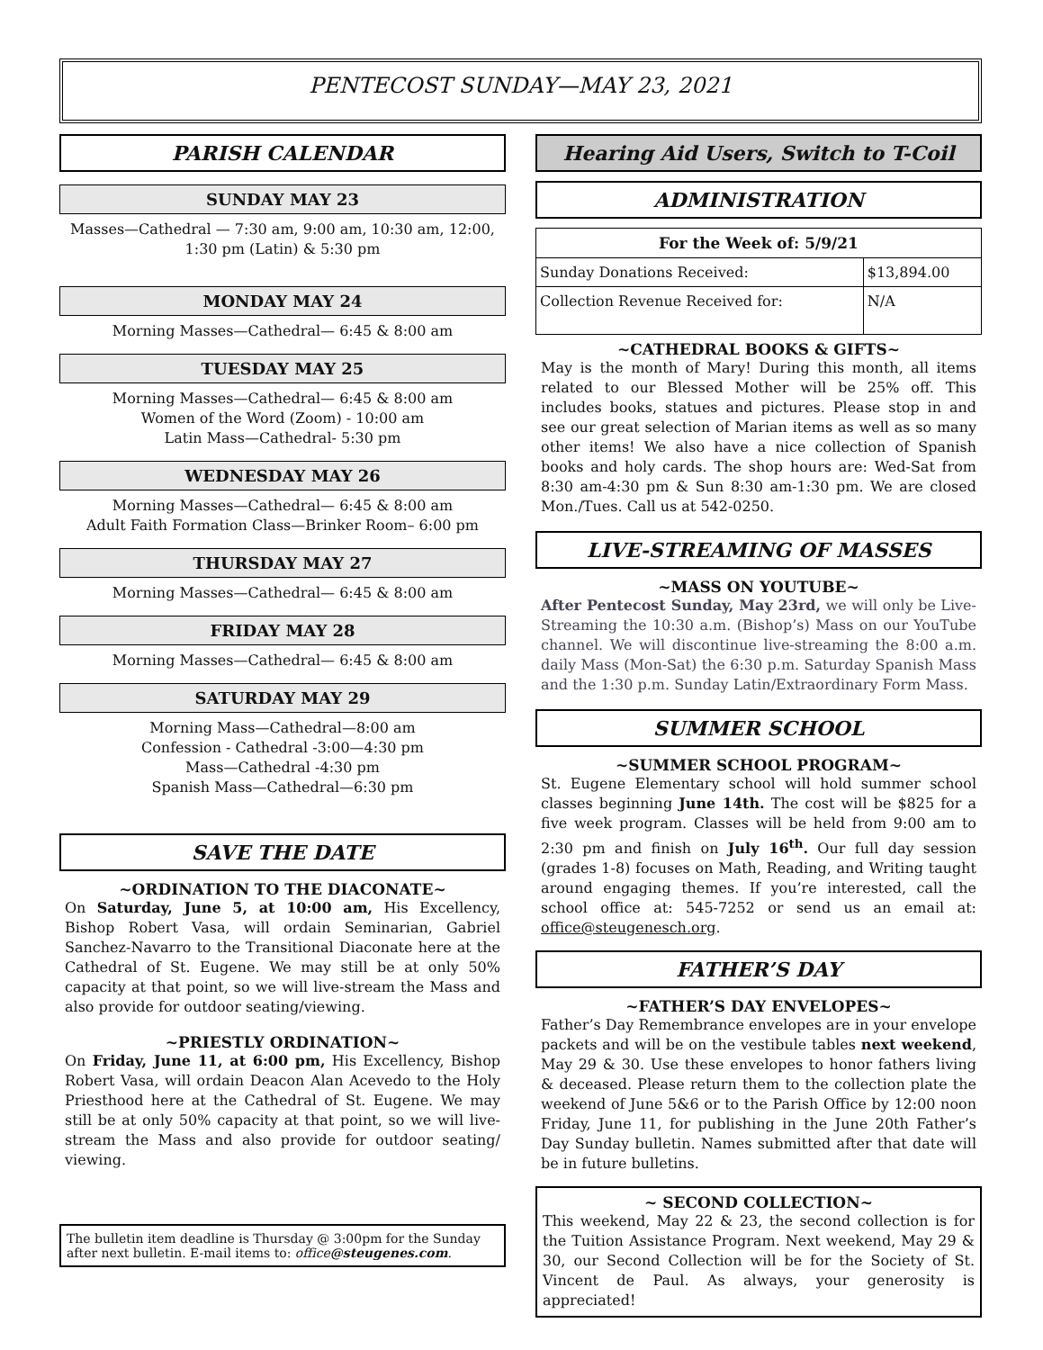PENTECOST SUNDAY—MAY 23, 2021
PARISH CALENDAR
SUNDAY MAY 23
Masses—Cathedral — 7:30 am, 9:00 am, 10:30 am, 12:00, 1:30 pm (Latin) & 5:30 pm
MONDAY MAY 24
Morning Masses—Cathedral— 6:45 & 8:00 am
TUESDAY MAY 25
Morning Masses—Cathedral— 6:45 & 8:00 am
Women of the Word (Zoom) - 10:00 am
Latin Mass—Cathedral- 5:30 pm
WEDNESDAY MAY 26
Morning Masses—Cathedral— 6:45 & 8:00 am
Adult Faith Formation Class—Brinker Room– 6:00 pm
THURSDAY MAY 27
Morning Masses—Cathedral— 6:45 & 8:00 am
FRIDAY MAY 28
Morning Masses—Cathedral— 6:45 & 8:00 am
SATURDAY MAY 29
Morning Mass—Cathedral—8:00 am
Confession - Cathedral -3:00—4:30 pm
Mass—Cathedral -4:30 pm
Spanish Mass—Cathedral—6:30 pm
SAVE THE DATE
~ORDINATION TO THE DIACONATE~
On Saturday, June 5, at 10:00 am, His Excellency, Bishop Robert Vasa, will ordain Seminarian, Gabriel Sanchez-Navarro to the Transitional Diaconate here at the Cathedral of St. Eugene. We may still be at only 50% capacity at that point, so we will live-stream the Mass and also provide for outdoor seating/viewing.
~PRIESTLY ORDINATION~
On Friday, June 11, at 6:00 pm, His Excellency, Bishop Robert Vasa, will ordain Deacon Alan Acevedo to the Holy Priesthood here at the Cathedral of St. Eugene. We may still be at only 50% capacity at that point, so we will live-stream the Mass and also provide for outdoor seating/ viewing.
The bulletin item deadline is Thursday @ 3:00pm for the Sunday after next bulletin. E-mail items to: office@steugenes.com.
Hearing Aid Users, Switch to T-Coil
ADMINISTRATION
| For the Week of: 5/9/21 | |
| --- | --- |
| Sunday Donations Received: | $13,894.00 |
| Collection Revenue Received for: | N/A |
~CATHEDRAL BOOKS & GIFTS~
May is the month of Mary! During this month, all items related to our Blessed Mother will be 25% off. This includes books, statues and pictures. Please stop in and see our great selection of Marian items as well as so many other items! We also have a nice collection of Spanish books and holy cards. The shop hours are: Wed-Sat from 8:30 am-4:30 pm & Sun 8:30 am-1:30 pm. We are closed Mon./Tues. Call us at 542-0250.
LIVE-STREAMING OF MASSES
~MASS ON YOUTUBE~
After Pentecost Sunday, May 23rd, we will only be Live-Streaming the 10:30 a.m. (Bishop’s) Mass on our YouTube channel. We will discontinue live-streaming the 8:00 a.m. daily Mass (Mon-Sat) the 6:30 p.m. Saturday Spanish Mass and the 1:30 p.m. Sunday Latin/Extraordinary Form Mass.
SUMMER SCHOOL
~SUMMER SCHOOL PROGRAM~
St. Eugene Elementary school will hold summer school classes beginning June 14th. The cost will be $825 for a five week program. Classes will be held from 9:00 am to 2:30 pm and finish on July 16<sup>th</sup>. Our full day session (grades 1-8) focuses on Math, Reading, and Writing taught around engaging themes. If you’re interested, call the school office at: 545-7252 or send us an email at: office@steugenesch.org.
FATHER’S DAY
~FATHER’S DAY ENVELOPES~
Father’s Day Remembrance envelopes are in your envelope packets and will be on the vestibule tables next weekend, May 29 & 30. Use these envelopes to honor fathers living & deceased. Please return them to the collection plate the weekend of June 5&6 or to the Parish Office by 12:00 noon Friday, June 11, for publishing in the June 20th Father’s Day Sunday bulletin. Names submitted after that date will be in future bulletins.
~ SECOND COLLECTION~
This weekend, May 22 & 23, the second collection is for the Tuition Assistance Program. Next weekend, May 29 & 30, our Second Collection will be for the Society of St. Vincent de Paul. As always, your generosity is appreciated!